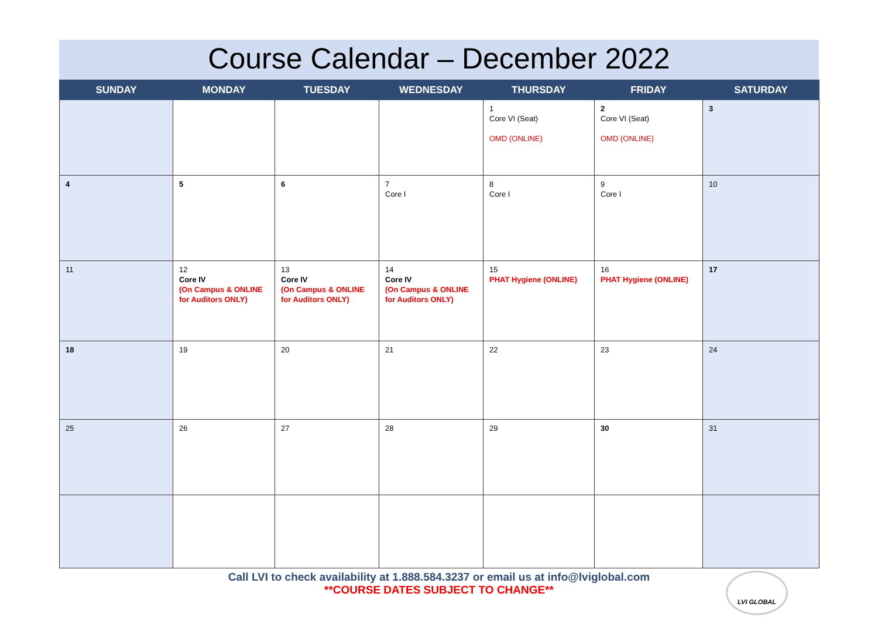Course Calendar – December 2022
| SUNDAY | MONDAY | TUESDAY | WEDNESDAY | THURSDAY | FRIDAY | SATURDAY |
| --- | --- | --- | --- | --- | --- | --- |
| | | | | 1 Core VI (Seat) OMD (ONLINE) | 2 Core VI (Seat) OMD (ONLINE) | 3 |
| 4 | 5 | 6 | 7 Core I | 8 Core I | 9 Core I | 10 |
| 11 | 12 Core IV (On Campus & ONLINE for Auditors ONLY) | 13 Core IV (On Campus & ONLINE for Auditors ONLY) | 14 Core IV (On Campus & ONLINE for Auditors ONLY) | 15 PHAT Hygiene (ONLINE) | 16 PHAT Hygiene (ONLINE) | 17 |
| 18 | 19 | 20 | 21 | 22 | 23 | 24 |
| 25 | 26 | 27 | 28 | 29 | 30 | 31 |
Call LVI to check availability at 1.888.584.3237 or email us at info@lviglobal.com
**COURSE DATES SUBJECT TO CHANGE**
LVI GLOBAL